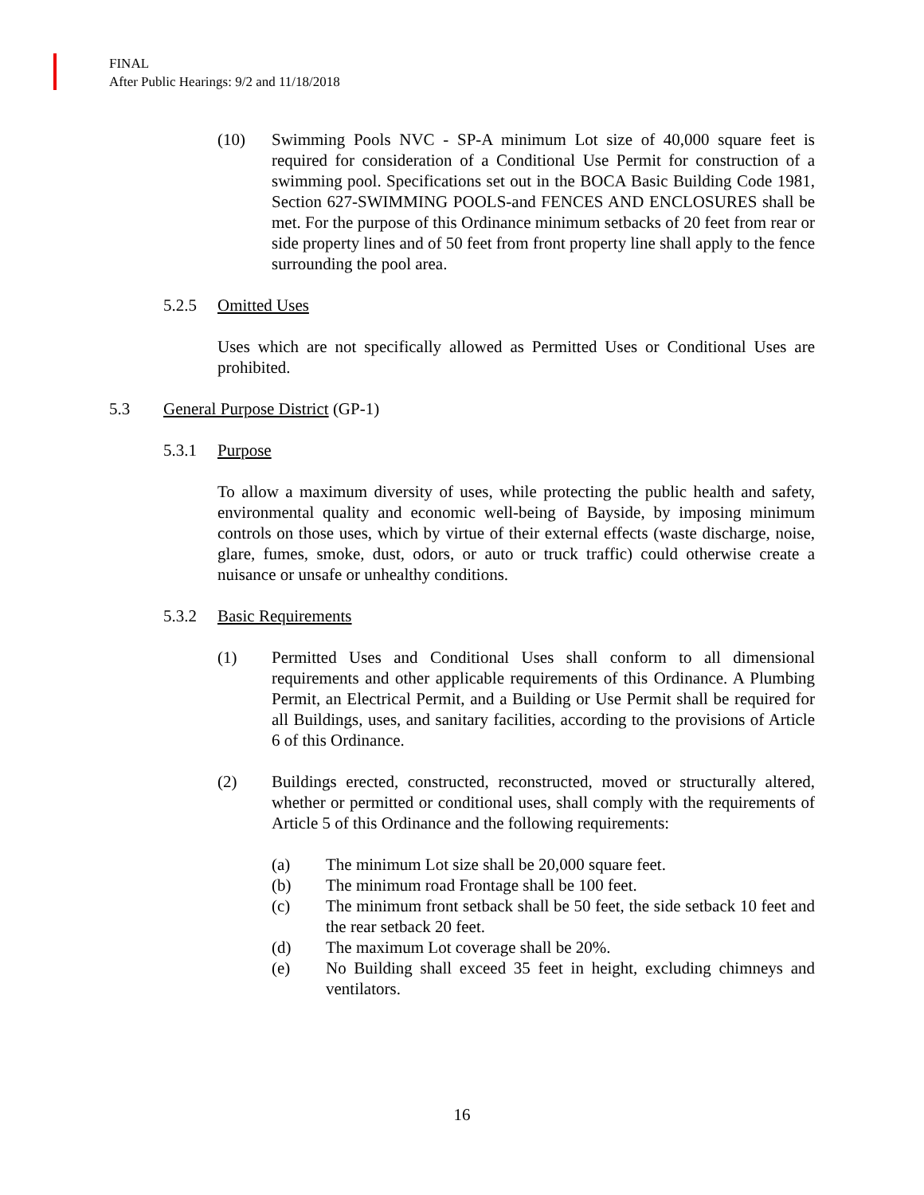FINAL
After Public Hearings: 9/2 and 11/18/2018
(10) Swimming Pools NVC - SP-A minimum Lot size of 40,000 square feet is required for consideration of a Conditional Use Permit for construction of a swimming pool. Specifications set out in the BOCA Basic Building Code 1981, Section 627-SWIMMING POOLS-and FENCES AND ENCLOSURES shall be met. For the purpose of this Ordinance minimum setbacks of 20 feet from rear or side property lines and of 50 feet from front property line shall apply to the fence surrounding the pool area.
5.2.5 Omitted Uses
Uses which are not specifically allowed as Permitted Uses or Conditional Uses are prohibited.
5.3 General Purpose District (GP-1)
5.3.1 Purpose
To allow a maximum diversity of uses, while protecting the public health and safety, environmental quality and economic well-being of Bayside, by imposing minimum controls on those uses, which by virtue of their external effects (waste discharge, noise, glare, fumes, smoke, dust, odors, or auto or truck traffic) could otherwise create a nuisance or unsafe or unhealthy conditions.
5.3.2 Basic Requirements
(1) Permitted Uses and Conditional Uses shall conform to all dimensional requirements and other applicable requirements of this Ordinance. A Plumbing Permit, an Electrical Permit, and a Building or Use Permit shall be required for all Buildings, uses, and sanitary facilities, according to the provisions of Article 6 of this Ordinance.
(2) Buildings erected, constructed, reconstructed, moved or structurally altered, whether or permitted or conditional uses, shall comply with the requirements of Article 5 of this Ordinance and the following requirements:
(a) The minimum Lot size shall be 20,000 square feet.
(b) The minimum road Frontage shall be 100 feet.
(c) The minimum front setback shall be 50 feet, the side setback 10 feet and the rear setback 20 feet.
(d) The maximum Lot coverage shall be 20%.
(e) No Building shall exceed 35 feet in height, excluding chimneys and ventilators.
16